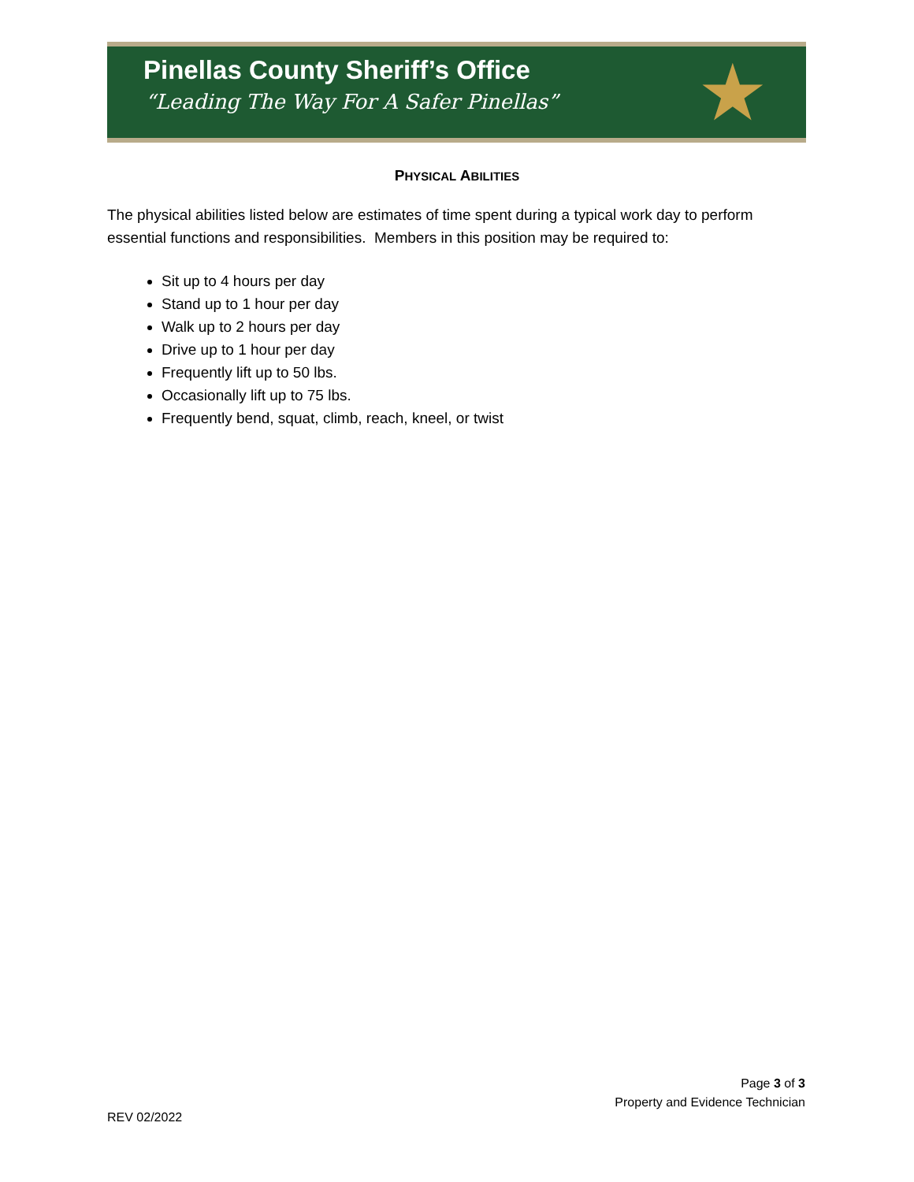Pinellas County Sheriff’s Office
“Leading The Way For A Safer Pinellas”
★
PHYSICAL ABILITIES
The physical abilities listed below are estimates of time spent during a typical work day to perform essential functions and responsibilities. Members in this position may be required to:
Sit up to 4 hours per day
Stand up to 1 hour per day
Walk up to 2 hours per day
Drive up to 1 hour per day
Frequently lift up to 50 lbs.
Occasionally lift up to 75 lbs.
Frequently bend, squat, climb, reach, kneel, or twist
Page 3 of 3
Property and Evidence Technician
REV 02/2022